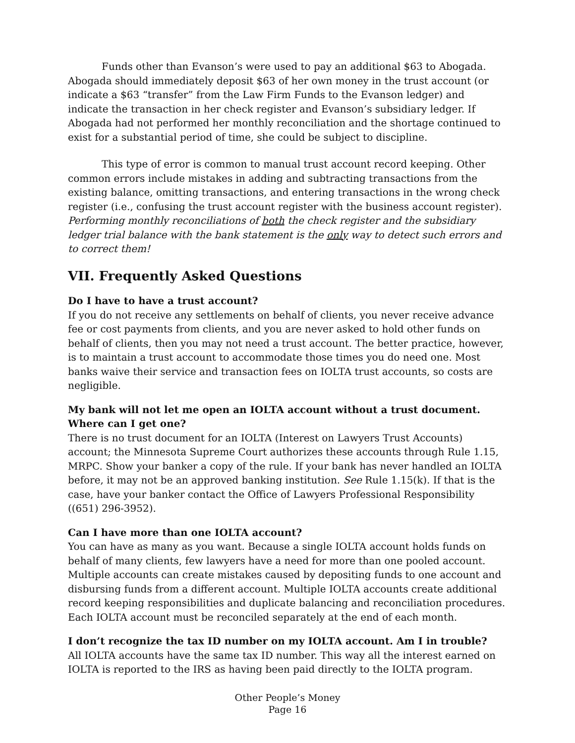Funds other than Evanson’s were used to pay an additional $63 to Abogada. Abogada should immediately deposit $63 of her own money in the trust account (or indicate a $63 “transfer” from the Law Firm Funds to the Evanson ledger) and indicate the transaction in her check register and Evanson’s subsidiary ledger. If Abogada had not performed her monthly reconciliation and the shortage continued to exist for a substantial period of time, she could be subject to discipline.
This type of error is common to manual trust account record keeping. Other common errors include mistakes in adding and subtracting transactions from the existing balance, omitting transactions, and entering transactions in the wrong check register (i.e., confusing the trust account register with the business account register). Performing monthly reconciliations of both the check register and the subsidiary ledger trial balance with the bank statement is the only way to detect such errors and to correct them!
VII. Frequently Asked Questions
Do I have to have a trust account?
If you do not receive any settlements on behalf of clients, you never receive advance fee or cost payments from clients, and you are never asked to hold other funds on behalf of clients, then you may not need a trust account. The better practice, however, is to maintain a trust account to accommodate those times you do need one. Most banks waive their service and transaction fees on IOLTA trust accounts, so costs are negligible.
My bank will not let me open an IOLTA account without a trust document. Where can I get one?
There is no trust document for an IOLTA (Interest on Lawyers Trust Accounts) account; the Minnesota Supreme Court authorizes these accounts through Rule 1.15, MRPC. Show your banker a copy of the rule. If your bank has never handled an IOLTA before, it may not be an approved banking institution. See Rule 1.15(k). If that is the case, have your banker contact the Office of Lawyers Professional Responsibility ((651) 296-3952).
Can I have more than one IOLTA account?
You can have as many as you want. Because a single IOLTA account holds funds on behalf of many clients, few lawyers have a need for more than one pooled account. Multiple accounts can create mistakes caused by depositing funds to one account and disbursing funds from a different account. Multiple IOLTA accounts create additional record keeping responsibilities and duplicate balancing and reconciliation procedures. Each IOLTA account must be reconciled separately at the end of each month.
I don’t recognize the tax ID number on my IOLTA account. Am I in trouble?
All IOLTA accounts have the same tax ID number. This way all the interest earned on IOLTA is reported to the IRS as having been paid directly to the IOLTA program.
Other People’s Money
Page 16